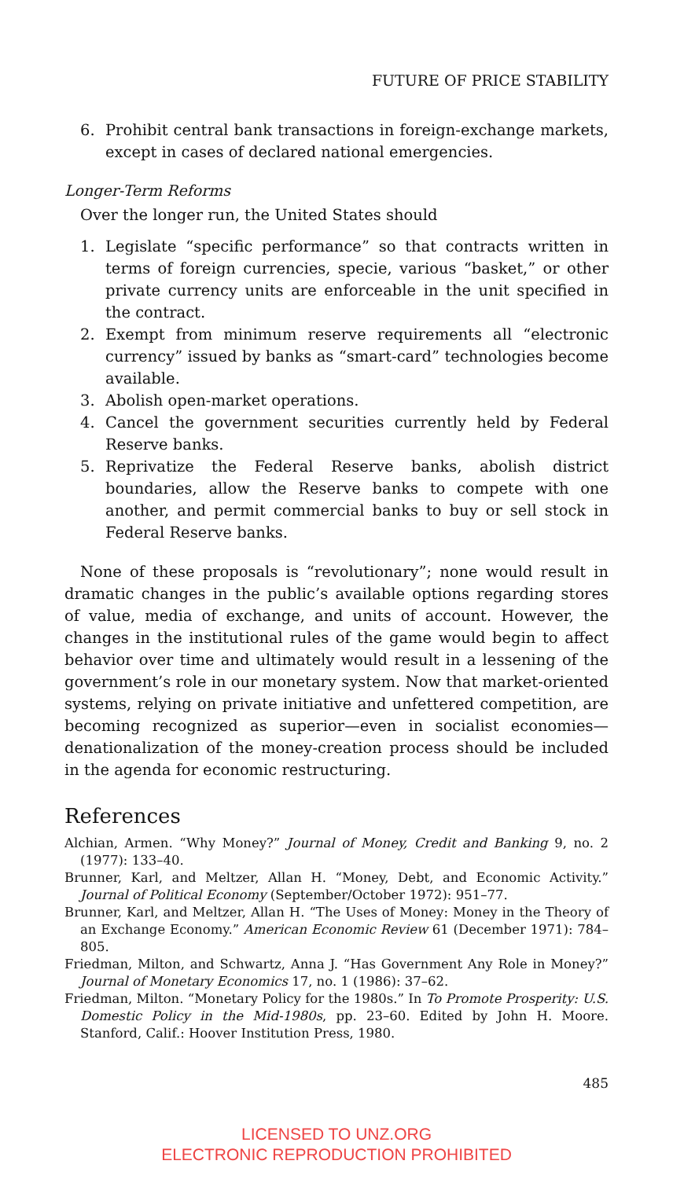FUTURE OF PRICE STABILITY
6. Prohibit central bank transactions in foreign-exchange markets, except in cases of declared national emergencies.
Longer-Term Reforms
Over the longer run, the United States should
1. Legislate “specific performance” so that contracts written in terms of foreign currencies, specie, various “basket,” or other private currency units are enforceable in the unit specified in the contract.
2. Exempt from minimum reserve requirements all “electronic currency” issued by banks as “smart-card” technologies become available.
3. Abolish open-market operations.
4. Cancel the government securities currently held by Federal Reserve banks.
5. Reprivatize the Federal Reserve banks, abolish district boundaries, allow the Reserve banks to compete with one another, and permit commercial banks to buy or sell stock in Federal Reserve banks.
None of these proposals is “revolutionary”; none would result in dramatic changes in the public’s available options regarding stores of value, media of exchange, and units of account. However, the changes in the institutional rules of the game would begin to affect behavior over time and ultimately would result in a lessening of the government’s role in our monetary system. Now that market-oriented systems, relying on private initiative and unfettered competition, are becoming recognized as superior—even in socialist economies—denationalization of the money-creation process should be included in the agenda for economic restructuring.
References
Alchian, Armen. “Why Money?” Journal of Money, Credit and Banking 9, no. 2 (1977): 133–40.
Brunner, Karl, and Meltzer, Allan H. “Money, Debt, and Economic Activity.” Journal of Political Economy (September/October 1972): 951–77.
Brunner, Karl, and Meltzer, Allan H. “The Uses of Money: Money in the Theory of an Exchange Economy.” American Economic Review 61 (December 1971): 784–805.
Friedman, Milton, and Schwartz, Anna J. “Has Government Any Role in Money?” Journal of Monetary Economics 17, no. 1 (1986): 37–62.
Friedman, Milton. “Monetary Policy for the 1980s.” In To Promote Prosperity: U.S. Domestic Policy in the Mid-1980s, pp. 23–60. Edited by John H. Moore. Stanford, Calif.: Hoover Institution Press, 1980.
485
LICENSED TO UNZ.ORG
ELECTRONIC REPRODUCTION PROHIBITED